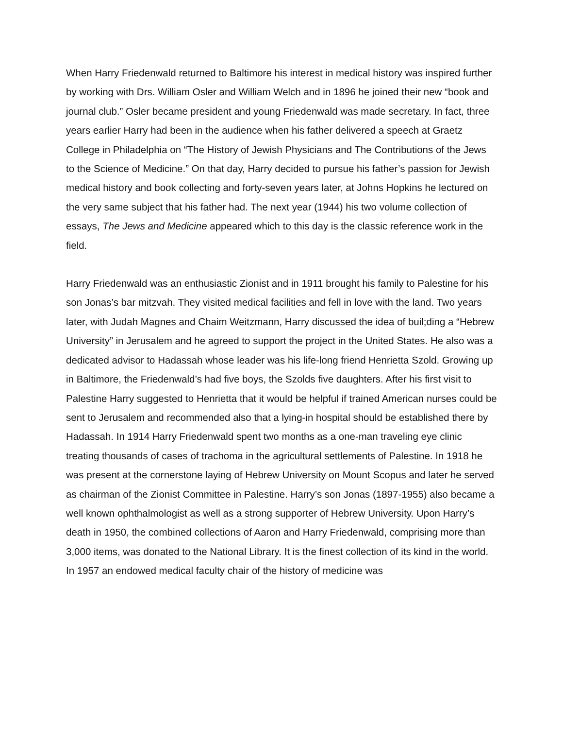When Harry Friedenwald returned to Baltimore his interest in medical history was inspired further by working with Drs. William Osler and William Welch and in 1896 he joined their new “book and journal club.” Osler became president and young Friedenwald was made secretary. In fact, three years earlier Harry had been in the audience when his father delivered a speech at Graetz College in Philadelphia on “The History of Jewish Physicians and The Contributions of the Jews to the Science of Medicine.” On that day, Harry decided to pursue his father’s passion for Jewish medical history and book collecting and forty-seven years later, at Johns Hopkins he lectured on the very same subject that his father had. The next year (1944) his two volume collection of essays, The Jews and Medicine appeared which to this day is the classic reference work in the field.
Harry Friedenwald was an enthusiastic Zionist and in 1911 brought his family to Palestine for his son Jonas’s bar mitzvah. They visited medical facilities and fell in love with the land. Two years later, with Judah Magnes and Chaim Weitzmann, Harry discussed the idea of buil;ding a “Hebrew University” in Jerusalem and he agreed to support the project in the United States. He also was a dedicated advisor to Hadassah whose leader was his life-long friend Henrietta Szold. Growing up in Baltimore, the Friedenwald’s had five boys, the Szolds five daughters. After his first visit to Palestine Harry suggested to Henrietta that it would be helpful if trained American nurses could be sent to Jerusalem and recommended also that a lying-in hospital should be established there by Hadassah. In 1914 Harry Friedenwald spent two months as a one-man traveling eye clinic treating thousands of cases of trachoma in the agricultural settlements of Palestine. In 1918 he was present at the cornerstone laying of Hebrew University on Mount Scopus and later he served as chairman of the Zionist Committee in Palestine. Harry’s son Jonas (1897-1955) also became a well known ophthalmologist as well as a strong supporter of Hebrew University. Upon Harry’s death in 1950, the combined collections of Aaron and Harry Friedenwald, comprising more than 3,000 items, was donated to the National Library. It is the finest collection of its kind in the world. In 1957 an endowed medical faculty chair of the history of medicine was